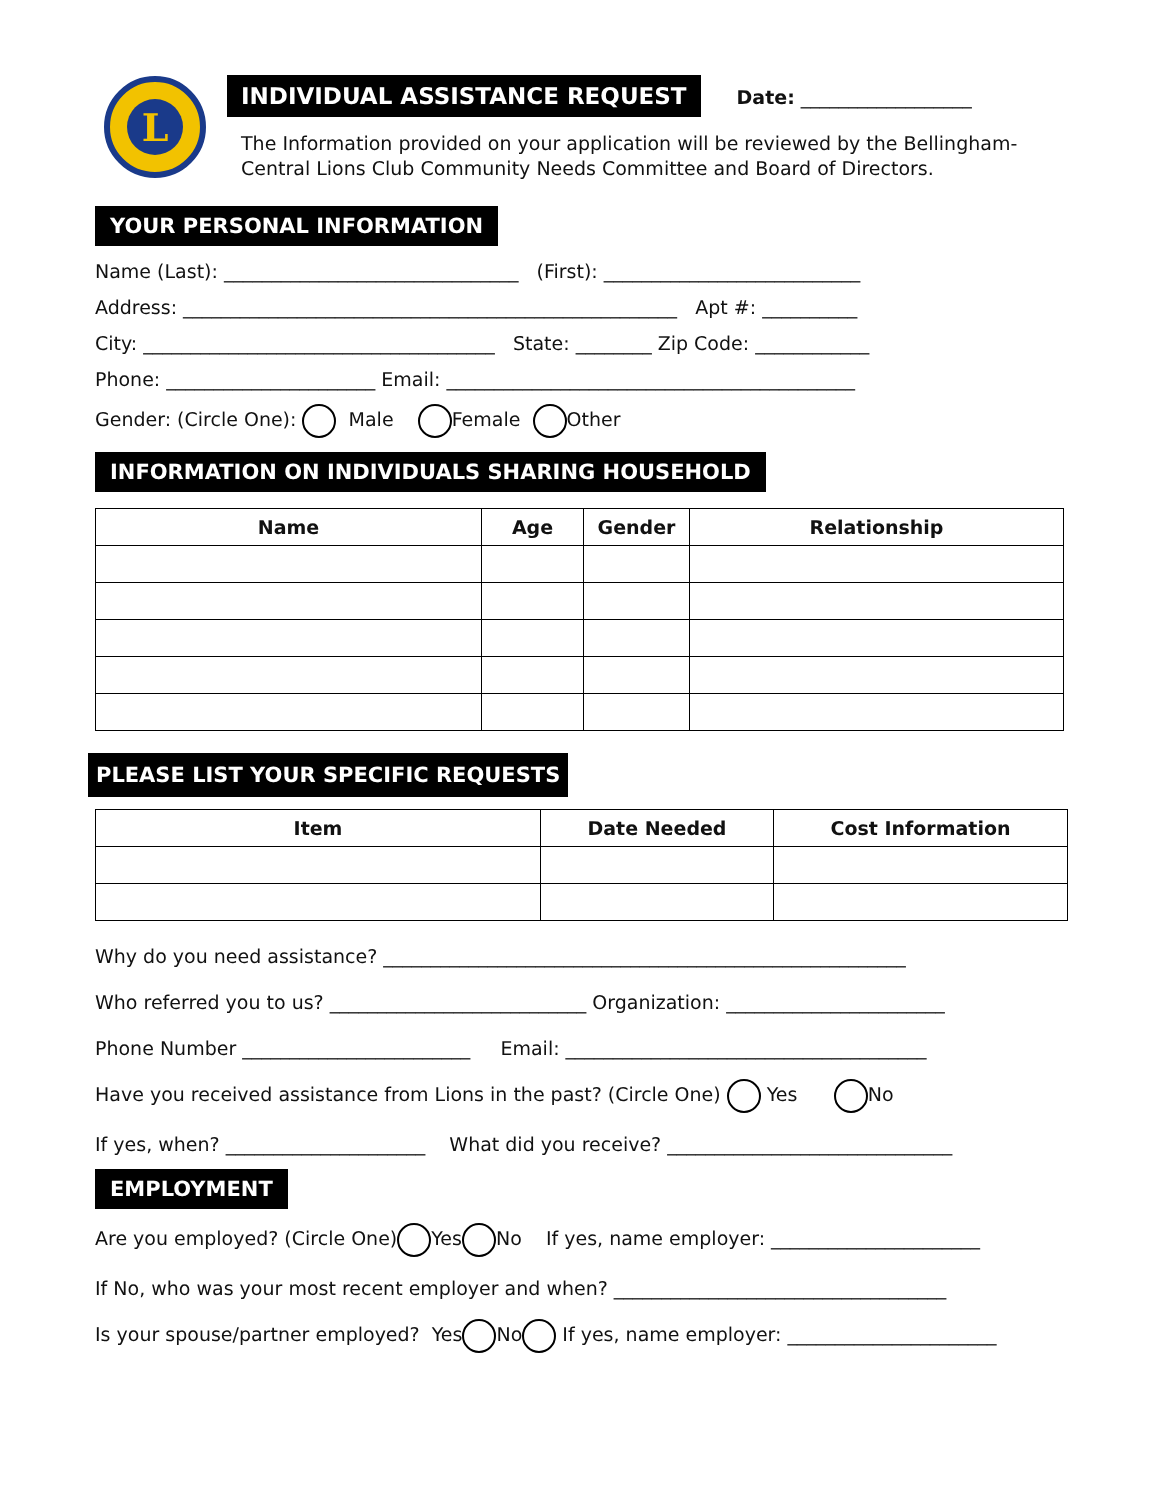L
INDIVIDUAL ASSISTANCE REQUEST Date: __________________
The Information provided on your application will be reviewed by the Bellingham-
Central Lions Club Community Needs Committee and Board of Directors.
YOUR PERSONAL INFORMATION
Name (Last): _______________________________ (First): ___________________________
Address: ____________________________________________________ Apt #: __________
City: _____________________________________ State: ________ Zip Code: ____________
Phone: ______________________ Email: ___________________________________________
Gender: (Circle One): Male Female Other
INFORMATION ON INDIVIDUALS SHARING HOUSEHOLD
| Name | Age | Gender | Relationship |
| --- | --- | --- | --- |
PLEASE LIST YOUR SPECIFIC REQUESTS
| Item | Date Needed | Cost Information |
| --- | --- | --- |
Why do you need assistance? _______________________________________________________
Who referred you to us? ___________________________ Organization: _______________________
Phone Number ________________________ Email: ______________________________________
Have you received assistance from Lions in the past? (Circle One) Yes No
If yes, when? _____________________ What did you receive? ______________________________
EMPLOYMENT
Are you employed? (Circle One) Yes No If yes, name employer: ______________________
If No, who was your most recent employer and when? ___________________________________
Is your spouse/partner employed? Yes No If yes, name employer: ______________________